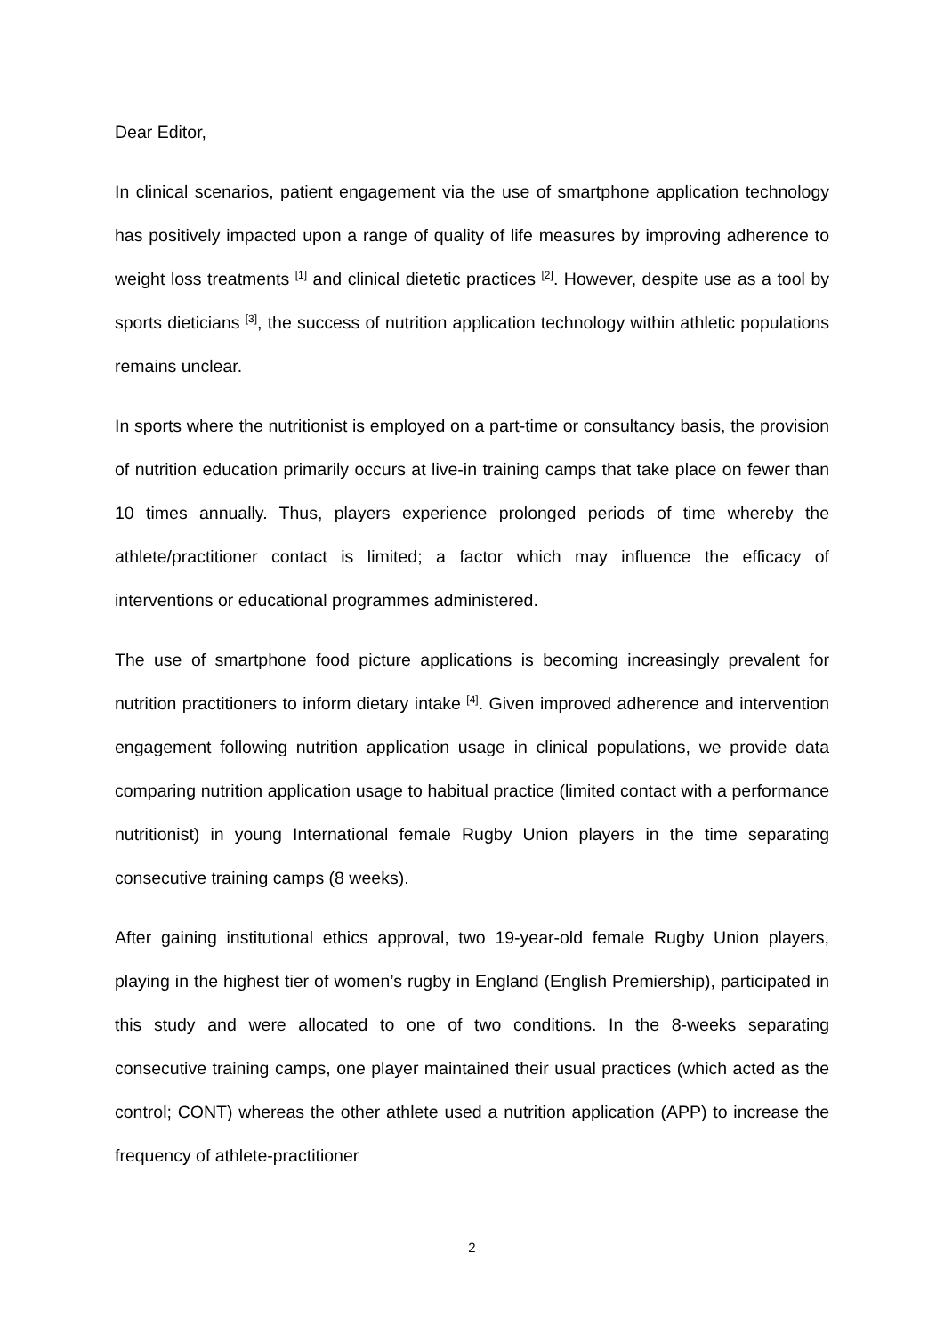Dear Editor,
In clinical scenarios, patient engagement via the use of smartphone application technology has positively impacted upon a range of quality of life measures by improving adherence to weight loss treatments <sup>[1]</sup> and clinical dietetic practices <sup>[2]</sup>. However, despite use as a tool by sports dieticians <sup>[3]</sup>, the success of nutrition application technology within athletic populations remains unclear.
In sports where the nutritionist is employed on a part-time or consultancy basis, the provision of nutrition education primarily occurs at live-in training camps that take place on fewer than 10 times annually. Thus, players experience prolonged periods of time whereby the athlete/practitioner contact is limited; a factor which may influence the efficacy of interventions or educational programmes administered.
The use of smartphone food picture applications is becoming increasingly prevalent for nutrition practitioners to inform dietary intake <sup>[4]</sup>. Given improved adherence and intervention engagement following nutrition application usage in clinical populations, we provide data comparing nutrition application usage to habitual practice (limited contact with a performance nutritionist) in young International female Rugby Union players in the time separating consecutive training camps (8 weeks).
After gaining institutional ethics approval, two 19-year-old female Rugby Union players, playing in the highest tier of women’s rugby in England (English Premiership), participated in this study and were allocated to one of two conditions. In the 8-weeks separating consecutive training camps, one player maintained their usual practices (which acted as the control; CONT) whereas the other athlete used a nutrition application (APP) to increase the frequency of athlete-practitioner
2